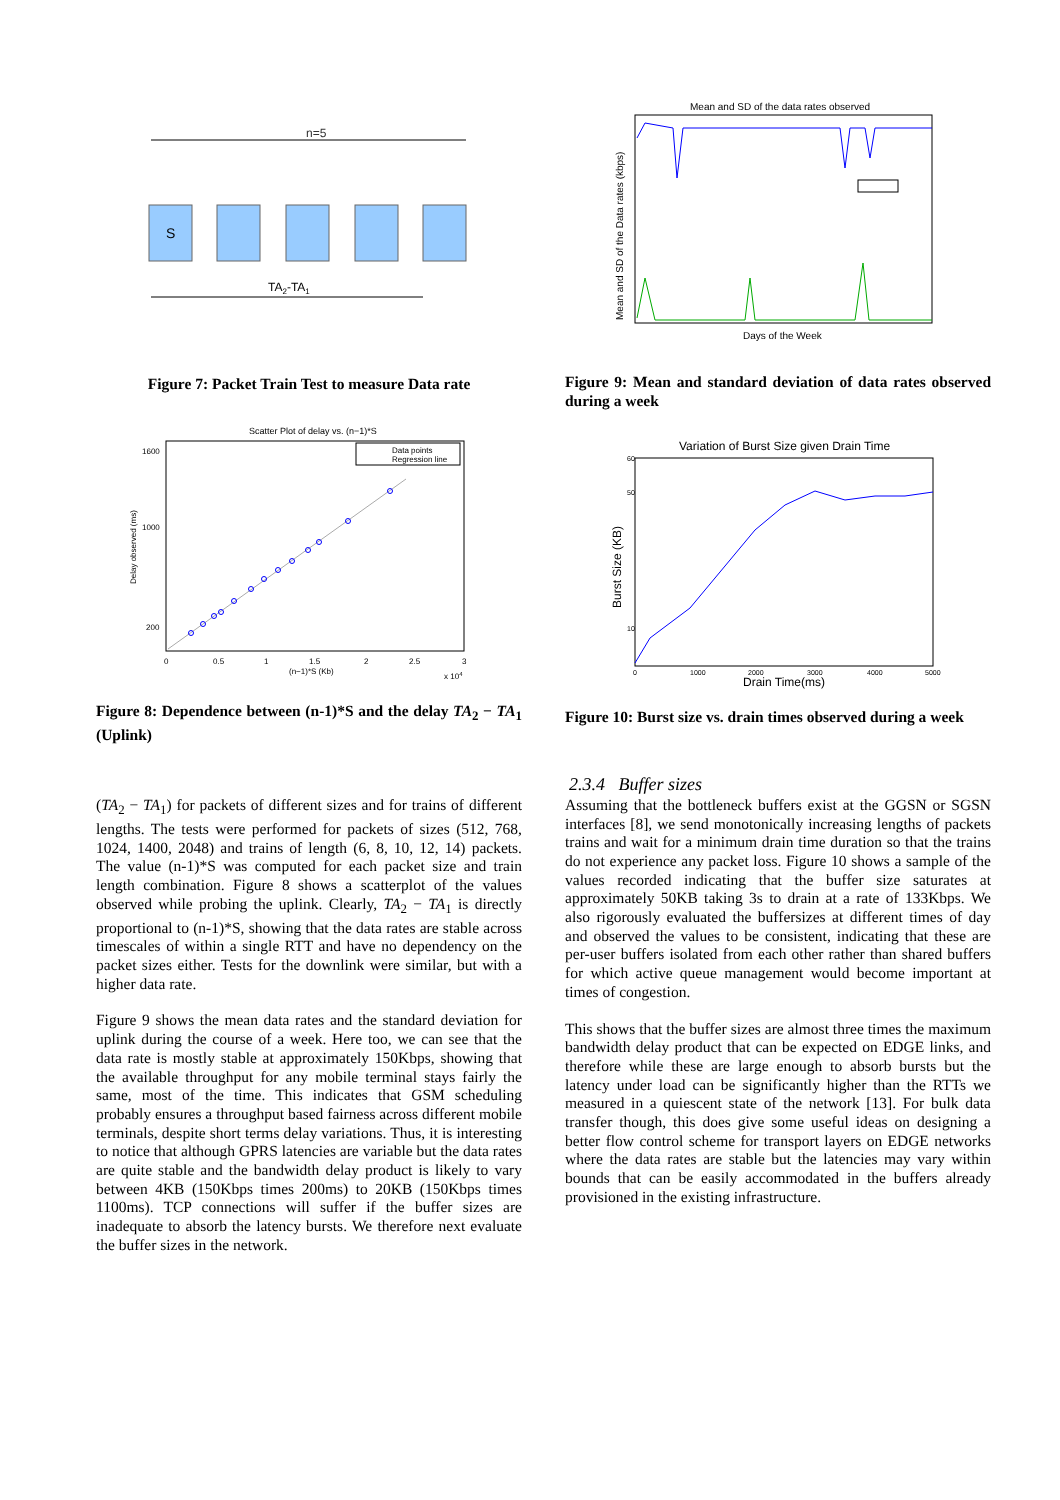n=5
S
TA2-TA1
Figure 7: Packet Train Test to measure Data rate
Scatter Plot of delay vs. (n−1)*S
Data points
Regression line
1600
1000
200
0
0.5
1
1.5
2
2.5
3
(n−1)*S (Kb)
x 104
Delay observed (ms)
Figure 8: Dependence between (n-1)*S and the delay TA<sub>2</sub> − TA<sub>1</sub> (Uplink)
(TA<sub>2</sub> − TA<sub>1</sub>) for packets of different sizes and for trains of different lengths. The tests were performed for packets of sizes (512, 768, 1024, 1400, 2048) and trains of length (6, 8, 10, 12, 14) packets. The value (n-1)*S was computed for each packet size and train length combination. Figure 8 shows a scatterplot of the values observed while probing the uplink. Clearly, TA<sub>2</sub> − TA<sub>1</sub> is directly proportional to (n-1)*S, showing that the data rates are stable across timescales of within a single RTT and have no dependency on the packet sizes either. Tests for the downlink were similar, but with a higher data rate.
Figure 9 shows the mean data rates and the standard deviation for uplink during the course of a week. Here too, we can see that the data rate is mostly stable at approximately 150Kbps, showing that the available throughput for any mobile terminal stays fairly the same, most of the time. This indicates that GSM scheduling probably ensures a throughput based fairness across different mobile terminals, despite short terms delay variations. Thus, it is interesting to notice that although GPRS latencies are variable but the data rates are quite stable and the bandwidth delay product is likely to vary between 4KB (150Kbps times 200ms) to 20KB (150Kbps times 1100ms). TCP connections will suffer if the buffer sizes are inadequate to absorb the latency bursts. We therefore next evaluate the buffer sizes in the network.
Mean and SD of the data rates observed
Days of the Week
Mean and SD of the Data rates (kbps)
Figure 9: Mean and standard deviation of data rates observed during a week
Variation of Burst Size given Drain Time
60
50
10
0
1000
2000
3000
4000
5000
Drain Time(ms)
Burst Size (KB)
Figure 10: Burst size vs. drain times observed during a week
2.3.4 Buffer sizes
Assuming that the bottleneck buffers exist at the GGSN or SGSN interfaces [8], we send monotonically increasing lengths of packets trains and wait for a minimum drain time duration so that the trains do not experience any packet loss. Figure 10 shows a sample of the values recorded indicating that the buffer size saturates at approximately 50KB taking 3s to drain at a rate of 133Kbps. We also rigorously evaluated the buffersizes at different times of day and observed the values to be consistent, indicating that these are per-user buffers isolated from each other rather than shared buffers for which active queue management would become important at times of congestion.
This shows that the buffer sizes are almost three times the maximum bandwidth delay product that can be expected on EDGE links, and therefore while these are large enough to absorb bursts but the latency under load can be significantly higher than the RTTs we measured in a quiescent state of the network [13]. For bulk data transfer though, this does give some useful ideas on designing a better flow control scheme for transport layers on EDGE networks where the data rates are stable but the latencies may vary within bounds that can be easily accommodated in the buffers already provisioned in the existing infrastructure.